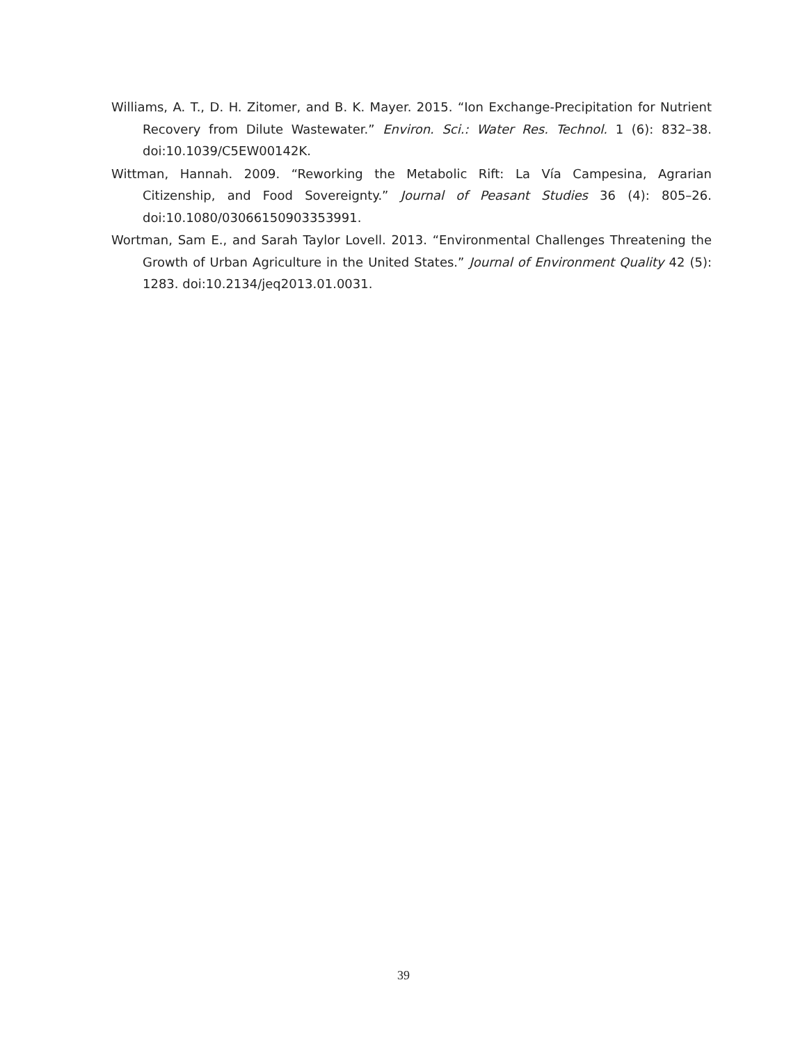Williams, A. T., D. H. Zitomer, and B. K. Mayer. 2015. “Ion Exchange-Precipitation for Nutrient Recovery from Dilute Wastewater.” Environ. Sci.: Water Res. Technol. 1 (6): 832–38. doi:10.1039/C5EW00142K.
Wittman, Hannah. 2009. “Reworking the Metabolic Rift: La Vía Campesina, Agrarian Citizenship, and Food Sovereignty.” Journal of Peasant Studies 36 (4): 805–26. doi:10.1080/03066150903353991.
Wortman, Sam E., and Sarah Taylor Lovell. 2013. “Environmental Challenges Threatening the Growth of Urban Agriculture in the United States.” Journal of Environment Quality 42 (5): 1283. doi:10.2134/jeq2013.01.0031.
39